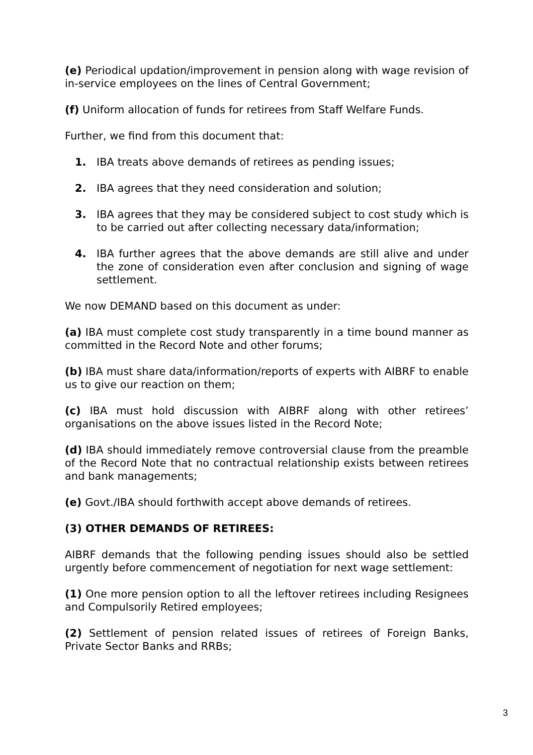(e) Periodical updation/improvement in pension along with wage revision of in-service employees on the lines of Central Government;
(f) Uniform allocation of funds for retirees from Staff Welfare Funds.
Further, we find from this document that:
1. IBA treats above demands of retirees as pending issues;
2. IBA agrees that they need consideration and solution;
3. IBA agrees that they may be considered subject to cost study which is to be carried out after collecting necessary data/information;
4. IBA further agrees that the above demands are still alive and under the zone of consideration even after conclusion and signing of wage settlement.
We now DEMAND based on this document as under:
(a) IBA must complete cost study transparently in a time bound manner as committed in the Record Note and other forums;
(b) IBA must share data/information/reports of experts with AIBRF to enable us to give our reaction on them;
(c) IBA must hold discussion with AIBRF along with other retirees’ organisations on the above issues listed in the Record Note;
(d) IBA should immediately remove controversial clause from the preamble of the Record Note that no contractual relationship exists between retirees and bank managements;
(e) Govt./IBA should forthwith accept above demands of retirees.
(3) OTHER DEMANDS OF RETIREES:
AIBRF demands that the following pending issues should also be settled urgently before commencement of negotiation for next wage settlement:
(1) One more pension option to all the leftover retirees including Resignees and Compulsorily Retired employees;
(2) Settlement of pension related issues of retirees of Foreign Banks, Private Sector Banks and RRBs;
3